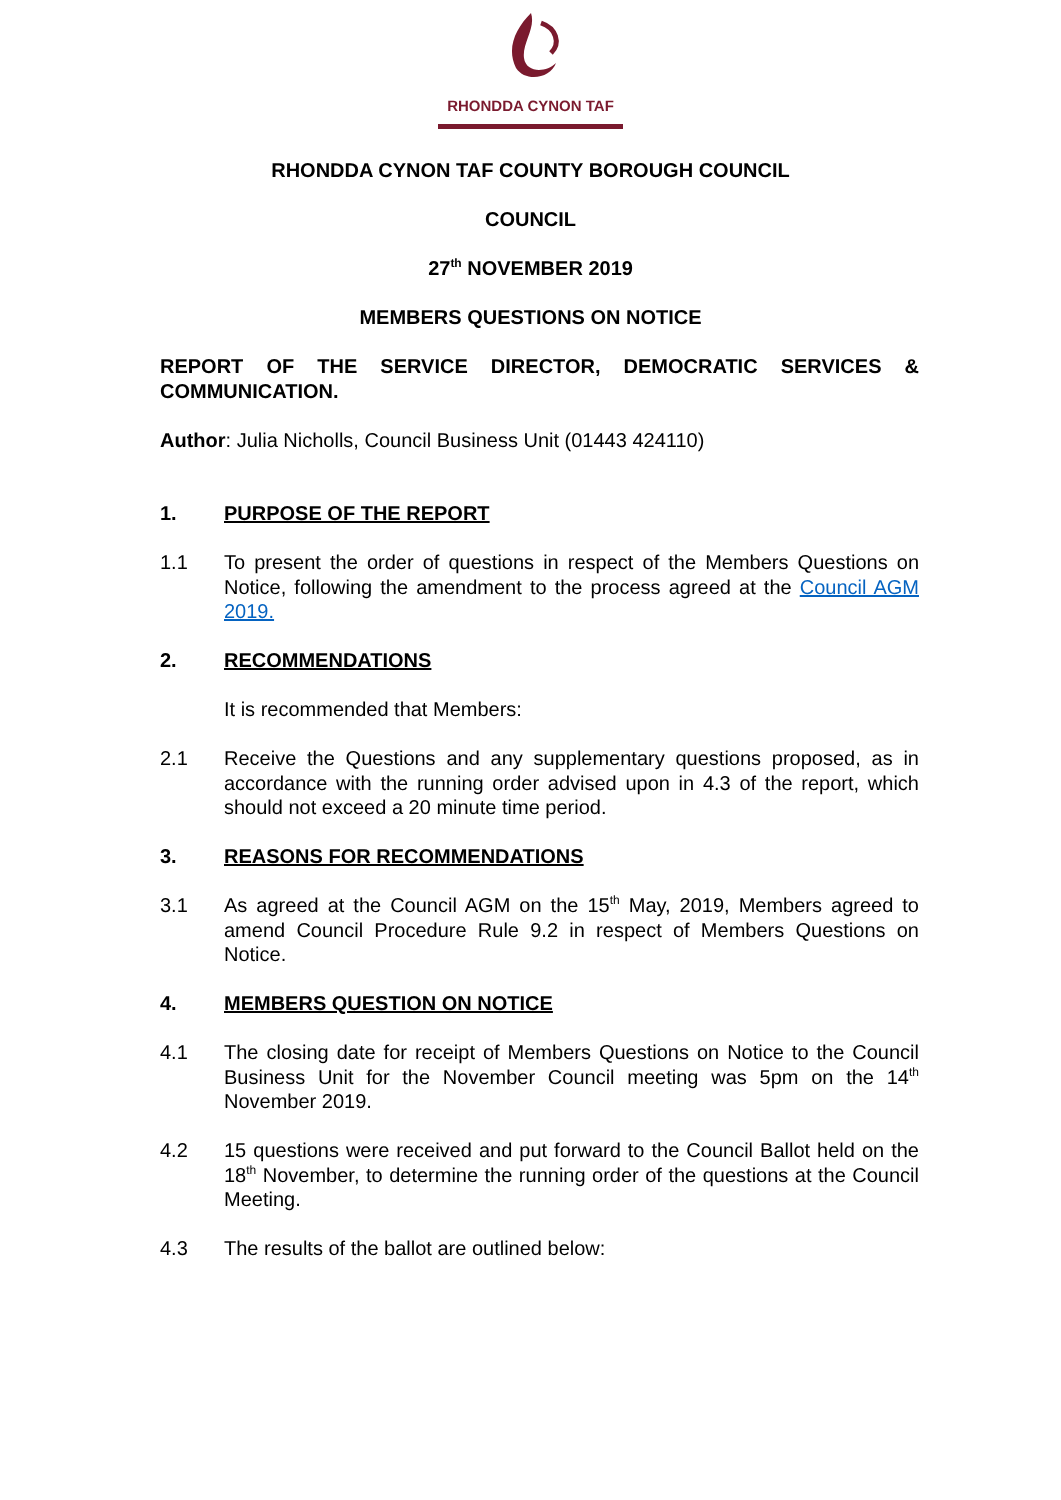RHONDDA CYNON TAF
RHONDDA CYNON TAF COUNTY BOROUGH COUNCIL
COUNCIL
27<sup>th</sup> NOVEMBER 2019
MEMBERS QUESTIONS ON NOTICE
REPORT OF THE SERVICE DIRECTOR, DEMOCRATIC SERVICES & COMMUNICATION.
Author: Julia Nicholls, Council Business Unit (01443 424110)
1. PURPOSE OF THE REPORT
1.1 To present the order of questions in respect of the Members Questions on Notice, following the amendment to the process agreed at the Council AGM 2019.
2. RECOMMENDATIONS
It is recommended that Members:
2.1 Receive the Questions and any supplementary questions proposed, as in accordance with the running order advised upon in 4.3 of the report, which should not exceed a 20 minute time period.
3. REASONS FOR RECOMMENDATIONS
3.1 As agreed at the Council AGM on the 15<sup>th</sup> May, 2019, Members agreed to amend Council Procedure Rule 9.2 in respect of Members Questions on Notice.
4. MEMBERS QUESTION ON NOTICE
4.1 The closing date for receipt of Members Questions on Notice to the Council Business Unit for the November Council meeting was 5pm on the 14<sup>th</sup> November 2019.
4.2 15 questions were received and put forward to the Council Ballot held on the 18<sup>th</sup> November, to determine the running order of the questions at the Council Meeting.
4.3 The results of the ballot are outlined below: